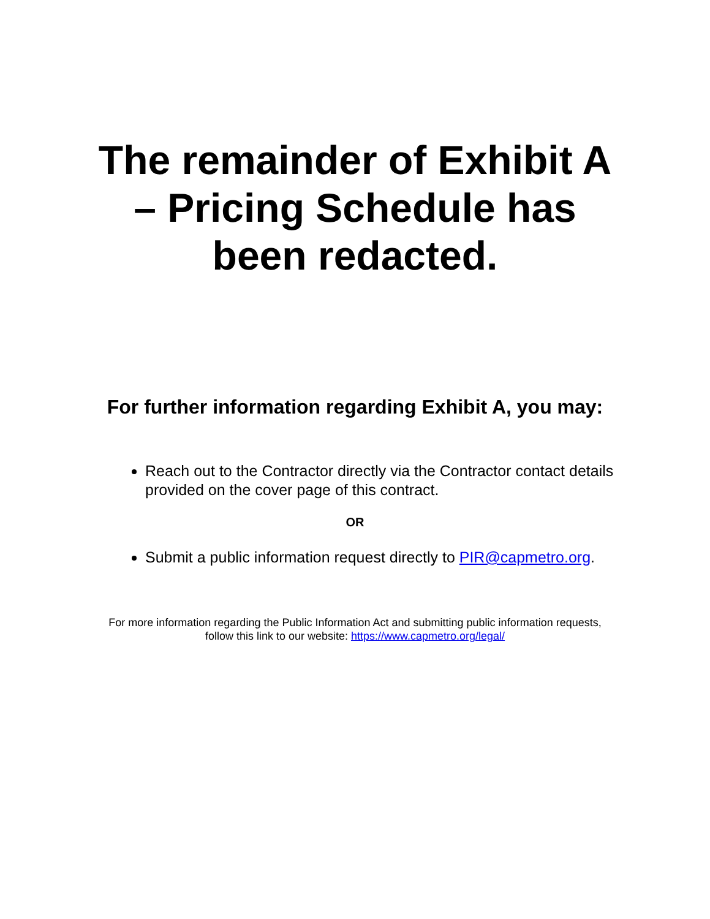The remainder of Exhibit A – Pricing Schedule has been redacted.
For further information regarding Exhibit A, you may:
Reach out to the Contractor directly via the Contractor contact details provided on the cover page of this contract.
OR
Submit a public information request directly to PIR@capmetro.org.
For more information regarding the Public Information Act and submitting public information requests,
follow this link to our website: https://www.capmetro.org/legal/